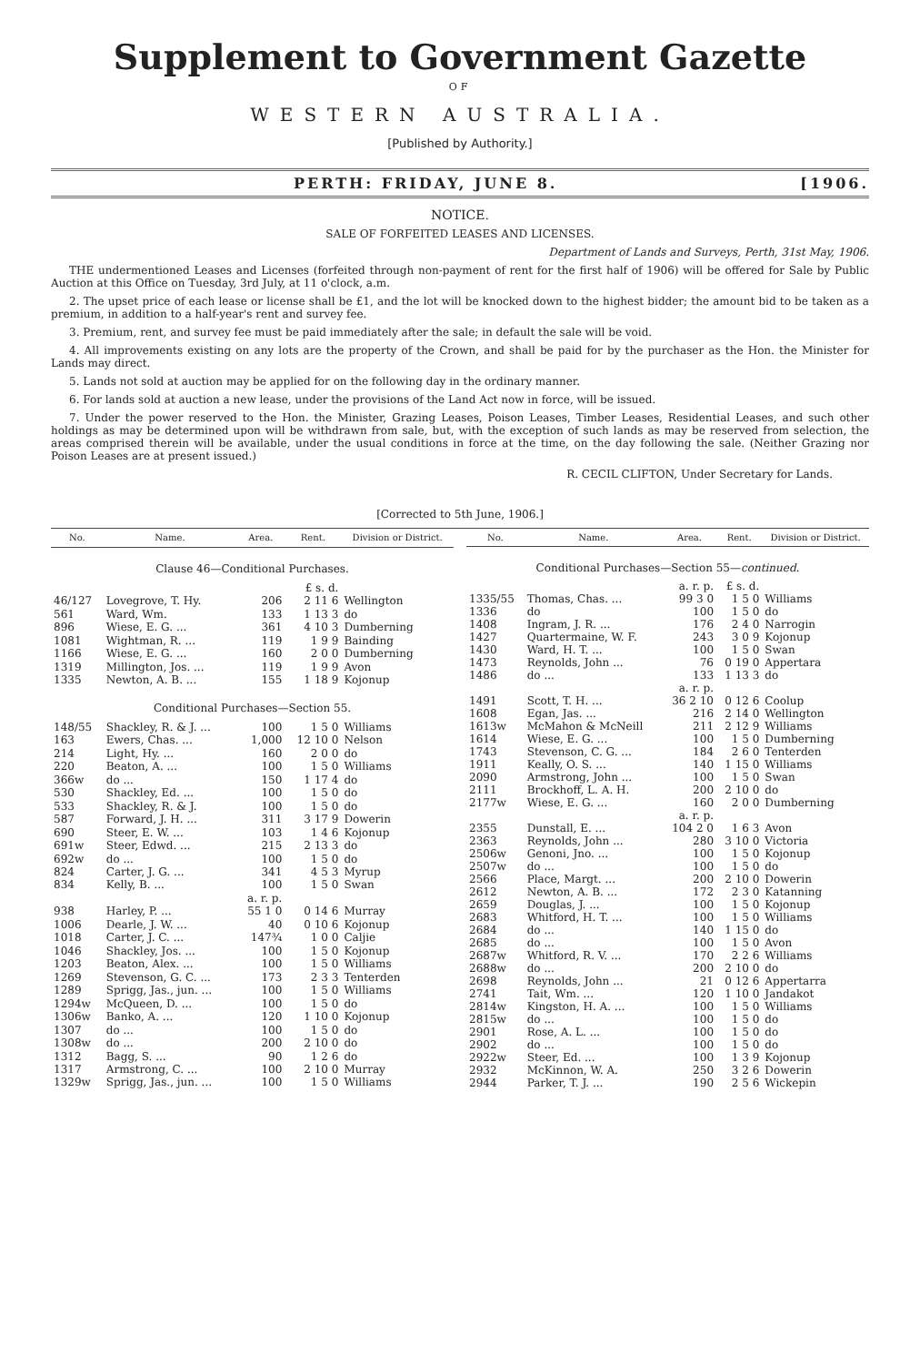Supplement to Government Gazette
OF
WESTERN AUSTRALIA.
[Published by Authority.]
PERTH: FRIDAY, JUNE 8. [1906.
NOTICE.
SALE OF FORFEITED LEASES AND LICENSES.
Department of Lands and Surveys, Perth, 31st May, 1906.
THE undermentioned Leases and Licenses (forfeited through non-payment of rent for the first half of 1906) will be offered for Sale by Public Auction at this Office on Tuesday, 3rd July, at 11 o'clock, a.m.
2. The upset price of each lease or license shall be £1, and the lot will be knocked down to the highest bidder; the amount bid to be taken as a premium, in addition to a half-year's rent and survey fee.
3. Premium, rent, and survey fee must be paid immediately after the sale; in default the sale will be void.
4. All improvements existing on any lots are the property of the Crown, and shall be paid for by the purchaser as the Hon. the Minister for Lands may direct.
5. Lands not sold at auction may be applied for on the following day in the ordinary manner.
6. For lands sold at auction a new lease, under the provisions of the Land Act now in force, will be issued.
7. Under the power reserved to the Hon. the Minister, Grazing Leases, Poison Leases, Timber Leases, Residential Leases, and such other holdings as may be determined upon will be withdrawn from sale, but, with the exception of such lands as may be reserved from selection, the areas comprised therein will be available, under the usual conditions in force at the time, on the day following the sale. (Neither Grazing nor Poison Leases are at present issued.)
R. CECIL CLIFTON, Under Secretary for Lands.
[Corrected to 5th June, 1906.]
| No. | Name. | Area. | Rent. | Division or District. |
| --- | --- | --- | --- | --- |
| Clause 46—Conditional Purchases. | | | | |
| | | | £ s. d. | |
| 46/127 | Lovegrove, T. Hy. | 206 | 2 11 6 | Wellington |
| 561 | Ward, Wm. | 133 | 1 13 3 | do |
| 896 | Wiese, E. G. ... | 361 | 4 10 3 | Dumberning |
| 1081 | Wightman, R. ... | 119 | 1 9 9 | Bainding |
| 1166 | Wiese, E. G. ... | 160 | 2 0 0 | Dumberning |
| 1319 | Millington, Jos. ... | 119 | 1 9 9 | Avon |
| 1335 | Newton, A. B. ... | 155 | 1 18 9 | Kojonup |
| Conditional Purchases—Section 55. | | | | |
| 148/55 | Shackley, R. & J. ... | 100 | 1 5 0 | Williams |
| 163 | Ewers, Chas. ... | 1,000 | 12 10 0 | Nelson |
| 214 | Light, Hy. ... | 160 | 2 0 0 | do |
| 220 | Beaton, A. ... | 100 | 1 5 0 | Williams |
| 366w | do ... | 150 | 1 17 4 | do |
| 530 | Shackley, Ed. ... | 100 | 1 5 0 | do |
| 533 | Shackley, R. & J. | 100 | 1 5 0 | do |
| 587 | Forward, J. H. ... | 311 | 3 17 9 | Dowerin |
| 690 | Steer, E. W. ... | 103 | 1 4 6 | Kojonup |
| 691w | Steer, Edwd. ... | 215 | 2 13 3 | do |
| 692w | do ... | 100 | 1 5 0 | do |
| 824 | Carter, J. G. ... | 341 | 4 5 3 | Myrup |
| 834 | Kelly, B. ... | 100 | 1 5 0 | Swan |
| | | a. r. p. | | |
| 938 | Harley, P. ... | 55 1 0 | 0 14 6 | Murray |
| 1006 | Dearle, J. W. ... | 40 | 0 10 6 | Kojonup |
| 1018 | Carter, J. C. ... | 147¾ | 1 0 0 | Caljie |
| 1046 | Shackley, Jos. ... | 100 | 1 5 0 | Kojonup |
| 1203 | Beaton, Alex. ... | 100 | 1 5 0 | Williams |
| 1269 | Stevenson, G. C. ... | 173 | 2 3 3 | Tenterden |
| 1289 | Sprigg, Jas., jun. ... | 100 | 1 5 0 | Williams |
| 1294w | McQueen, D. ... | 100 | 1 5 0 | do |
| 1306w | Banko, A. ... | 120 | 1 10 0 | Kojonup |
| 1307 | do ... | 100 | 1 5 0 | do |
| 1308w | do ... | 200 | 2 10 0 | do |
| 1312 | Bagg, S. ... | 90 | 1 2 6 | do |
| 1317 | Armstrong, C. ... | 100 | 2 10 0 | Murray |
| 1329w | Sprigg, Jas., jun. ... | 100 | 1 5 0 | Williams |
| No. | Name. | Area. | Rent. | Division or District. |
| --- | --- | --- | --- | --- |
| Conditional Purchases—Section 55— continued. | | | | |
| | | a. r. p. | £ s. d. | |
| 1335/55 | Thomas, Chas. ... | 99 3 0 | 1 5 0 | Williams |
| 1336 | do | 100 | 1 5 0 | do |
| 1408 | Ingram, J. R. ... | 176 | 2 4 0 | Narrogin |
| 1427 | Quartermaine, W. F. | 243 | 3 0 9 | Kojonup |
| 1430 | Ward, H. T. ... | 100 | 1 5 0 | Swan |
| 1473 | Reynolds, John ... | 76 | 0 19 0 | Appertara |
| 1486 | do ... | 133 | 1 13 3 | do |
| | | a. r. p. | | |
| 1491 | Scott, T. H. ... | 36 2 10 | 0 12 6 | Coolup |
| 1608 | Egan, Jas. ... | 216 | 2 14 0 | Wellington |
| 1613w | McMahon & McNeill | 211 | 2 12 9 | Williams |
| 1614 | Wiese, E. G. ... | 100 | 1 5 0 | Dumberning |
| 1743 | Stevenson, C. G. ... | 184 | 2 6 0 | Tenterden |
| 1911 | Keally, O. S. ... | 140 | 1 15 0 | Williams |
| 2090 | Armstrong, John ... | 100 | 1 5 0 | Swan |
| 2111 | Brockhoff, L. A. H. | 200 | 2 10 0 | do |
| 2177w | Wiese, E. G. ... | 160 | 2 0 0 | Dumberning |
| | | a. r. p. | | |
| 2355 | Dunstall, E. ... | 104 2 0 | 1 6 3 | Avon |
| 2363 | Reynolds, John ... | 280 | 3 10 0 | Victoria |
| 2506w | Genoni, Jno. ... | 100 | 1 5 0 | Kojonup |
| 2507w | do ... | 100 | 1 5 0 | do |
| 2566 | Place, Margt. ... | 200 | 2 10 0 | Dowerin |
| 2612 | Newton, A. B. ... | 172 | 2 3 0 | Katanning |
| 2659 | Douglas, J. ... | 100 | 1 5 0 | Kojonup |
| 2683 | Whitford, H. T. ... | 100 | 1 5 0 | Williams |
| 2684 | do ... | 140 | 1 15 0 | do |
| 2685 | do ... | 100 | 1 5 0 | Avon |
| 2687w | Whitford, R. V. ... | 170 | 2 2 6 | Williams |
| 2688w | do ... | 200 | 2 10 0 | do |
| 2698 | Reynolds, John ... | 21 | 0 12 6 | Appertarra |
| 2741 | Tait, Wm. ... | 120 | 1 10 0 | Jandakot |
| 2814w | Kingston, H. A. ... | 100 | 1 5 0 | Williams |
| 2815w | do ... | 100 | 1 5 0 | do |
| 2901 | Rose, A. L. ... | 100 | 1 5 0 | do |
| 2902 | do ... | 100 | 1 5 0 | do |
| 2922w | Steer, Ed. ... | 100 | 1 3 9 | Kojonup |
| 2932 | McKinnon, W. A. | 250 | 3 2 6 | Dowerin |
| 2944 | Parker, T. J. ... | 190 | 2 5 6 | Wickepin |